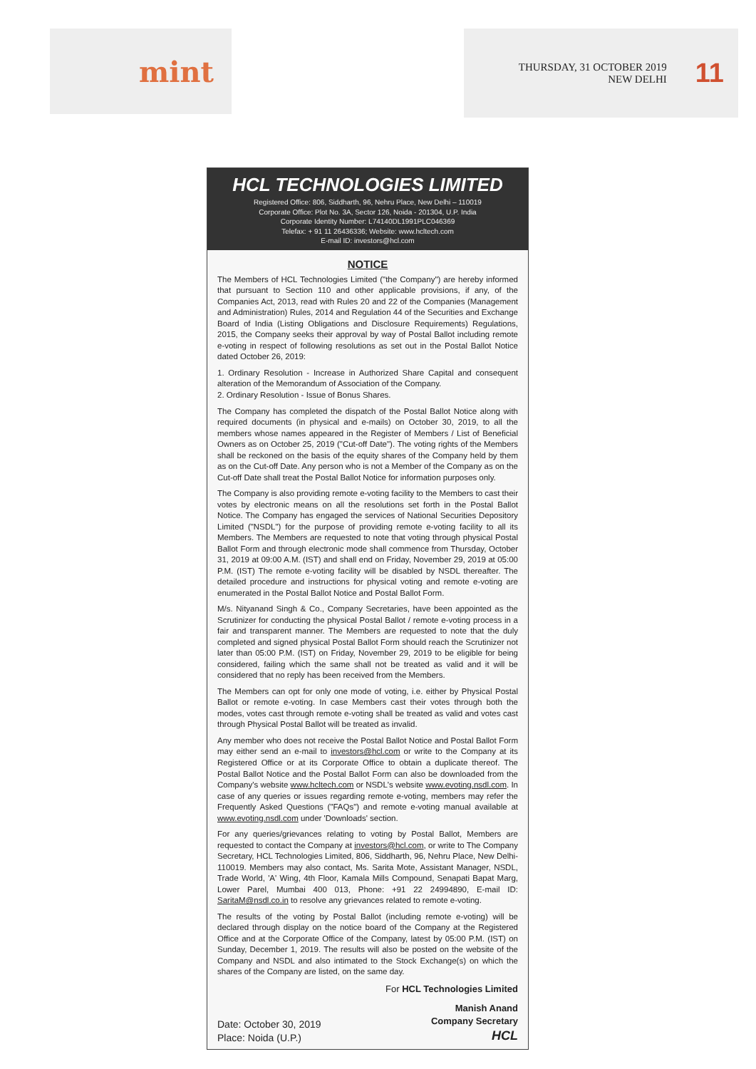mint
THURSDAY, 31 OCTOBER 2019
NEW DELHI
11
HCL TECHNOLOGIES LIMITED
Registered Office: 806, Siddharth, 96, Nehru Place, New Delhi – 110019
Corporate Office: Plot No. 3A, Sector 126, Noida - 201304, U.P. India
Corporate Identity Number: L74140DL1991PLC046369
Telefax: + 91 11 26436336; Website: www.hcltech.com
E-mail ID: investors@hcl.com
NOTICE
The Members of HCL Technologies Limited ("the Company") are hereby informed that pursuant to Section 110 and other applicable provisions, if any, of the Companies Act, 2013, read with Rules 20 and 22 of the Companies (Management and Administration) Rules, 2014 and Regulation 44 of the Securities and Exchange Board of India (Listing Obligations and Disclosure Requirements) Regulations, 2015, the Company seeks their approval by way of Postal Ballot including remote e-voting in respect of following resolutions as set out in the Postal Ballot Notice dated October 26, 2019:
1. Ordinary Resolution - Increase in Authorized Share Capital and consequent alteration of the Memorandum of Association of the Company.
2. Ordinary Resolution - Issue of Bonus Shares.
The Company has completed the dispatch of the Postal Ballot Notice along with required documents (in physical and e-mails) on October 30, 2019, to all the members whose names appeared in the Register of Members / List of Beneficial Owners as on October 25, 2019 ("Cut-off Date"). The voting rights of the Members shall be reckoned on the basis of the equity shares of the Company held by them as on the Cut-off Date. Any person who is not a Member of the Company as on the Cut-off Date shall treat the Postal Ballot Notice for information purposes only.
The Company is also providing remote e-voting facility to the Members to cast their votes by electronic means on all the resolutions set forth in the Postal Ballot Notice. The Company has engaged the services of National Securities Depository Limited ("NSDL") for the purpose of providing remote e-voting facility to all its Members. The Members are requested to note that voting through physical Postal Ballot Form and through electronic mode shall commence from Thursday, October 31, 2019 at 09:00 A.M. (IST) and shall end on Friday, November 29, 2019 at 05:00 P.M. (IST) The remote e-voting facility will be disabled by NSDL thereafter. The detailed procedure and instructions for physical voting and remote e-voting are enumerated in the Postal Ballot Notice and Postal Ballot Form.
M/s. Nityanand Singh & Co., Company Secretaries, have been appointed as the Scrutinizer for conducting the physical Postal Ballot / remote e-voting process in a fair and transparent manner. The Members are requested to note that the duly completed and signed physical Postal Ballot Form should reach the Scrutinizer not later than 05:00 P.M. (IST) on Friday, November 29, 2019 to be eligible for being considered, failing which the same shall not be treated as valid and it will be considered that no reply has been received from the Members.
The Members can opt for only one mode of voting, i.e. either by Physical Postal Ballot or remote e-voting. In case Members cast their votes through both the modes, votes cast through remote e-voting shall be treated as valid and votes cast through Physical Postal Ballot will be treated as invalid.
Any member who does not receive the Postal Ballot Notice and Postal Ballot Form may either send an e-mail to investors@hcl.com or write to the Company at its Registered Office or at its Corporate Office to obtain a duplicate thereof. The Postal Ballot Notice and the Postal Ballot Form can also be downloaded from the Company's website www.hcltech.com or NSDL's website www.evoting.nsdl.com. In case of any queries or issues regarding remote e-voting, members may refer the Frequently Asked Questions ("FAQs") and remote e-voting manual available at www.evoting.nsdl.com under 'Downloads' section.
For any queries/grievances relating to voting by Postal Ballot, Members are requested to contact the Company at investors@hcl.com, or write to The Company Secretary, HCL Technologies Limited, 806, Siddharth, 96, Nehru Place, New Delhi-110019. Members may also contact, Ms. Sarita Mote, Assistant Manager, NSDL, Trade World, 'A' Wing, 4th Floor, Kamala Mills Compound, Senapati Bapat Marg, Lower Parel, Mumbai 400 013, Phone: +91 22 24994890, E-mail ID: SaritaM@nsdl.co.in to resolve any grievances related to remote e-voting.
The results of the voting by Postal Ballot (including remote e-voting) will be declared through display on the notice board of the Company at the Registered Office and at the Corporate Office of the Company, latest by 05:00 P.M. (IST) on Sunday, December 1, 2019. The results will also be posted on the website of the Company and NSDL and also intimated to the Stock Exchange(s) on which the shares of the Company are listed, on the same day.
For HCL Technologies Limited
Date: October 30, 2019
Place: Noida (U.P.)
Manish Anand
Company Secretary
HCL